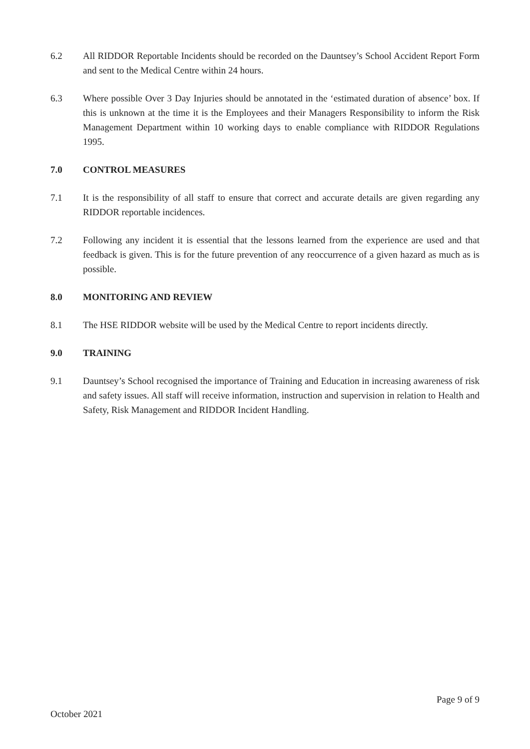6.2 All RIDDOR Reportable Incidents should be recorded on the Dauntsey’s School Accident Report Form and sent to the Medical Centre within 24 hours.
6.3 Where possible Over 3 Day Injuries should be annotated in the ‘estimated duration of absence’ box. If this is unknown at the time it is the Employees and their Managers Responsibility to inform the Risk Management Department within 10 working days to enable compliance with RIDDOR Regulations 1995.
7.0 CONTROL MEASURES
7.1 It is the responsibility of all staff to ensure that correct and accurate details are given regarding any RIDDOR reportable incidences.
7.2 Following any incident it is essential that the lessons learned from the experience are used and that feedback is given. This is for the future prevention of any reoccurrence of a given hazard as much as is possible.
8.0 MONITORING AND REVIEW
8.1 The HSE RIDDOR website will be used by the Medical Centre to report incidents directly.
9.0 TRAINING
9.1 Dauntsey’s School recognised the importance of Training and Education in increasing awareness of risk and safety issues. All staff will receive information, instruction and supervision in relation to Health and Safety, Risk Management and RIDDOR Incident Handling.
Page 9 of 9
October 2021